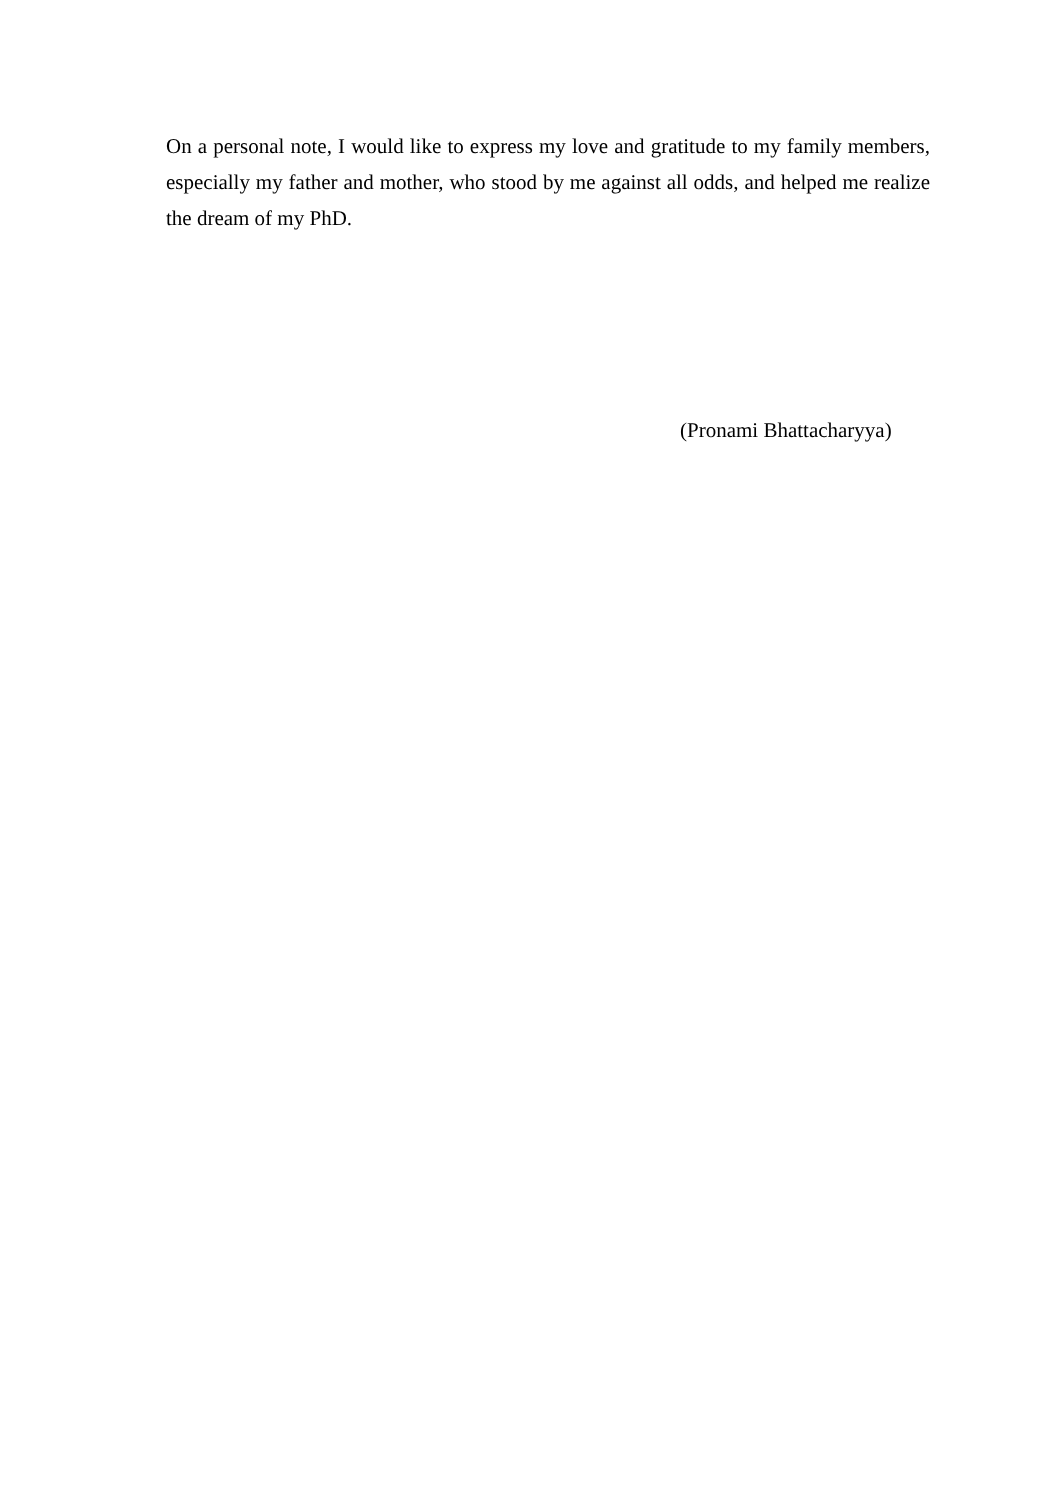On a personal note, I would like to express my love and gratitude to my family members, especially my father and mother, who stood by me against all odds, and helped me realize the dream of my PhD.
(Pronami Bhattacharyya)